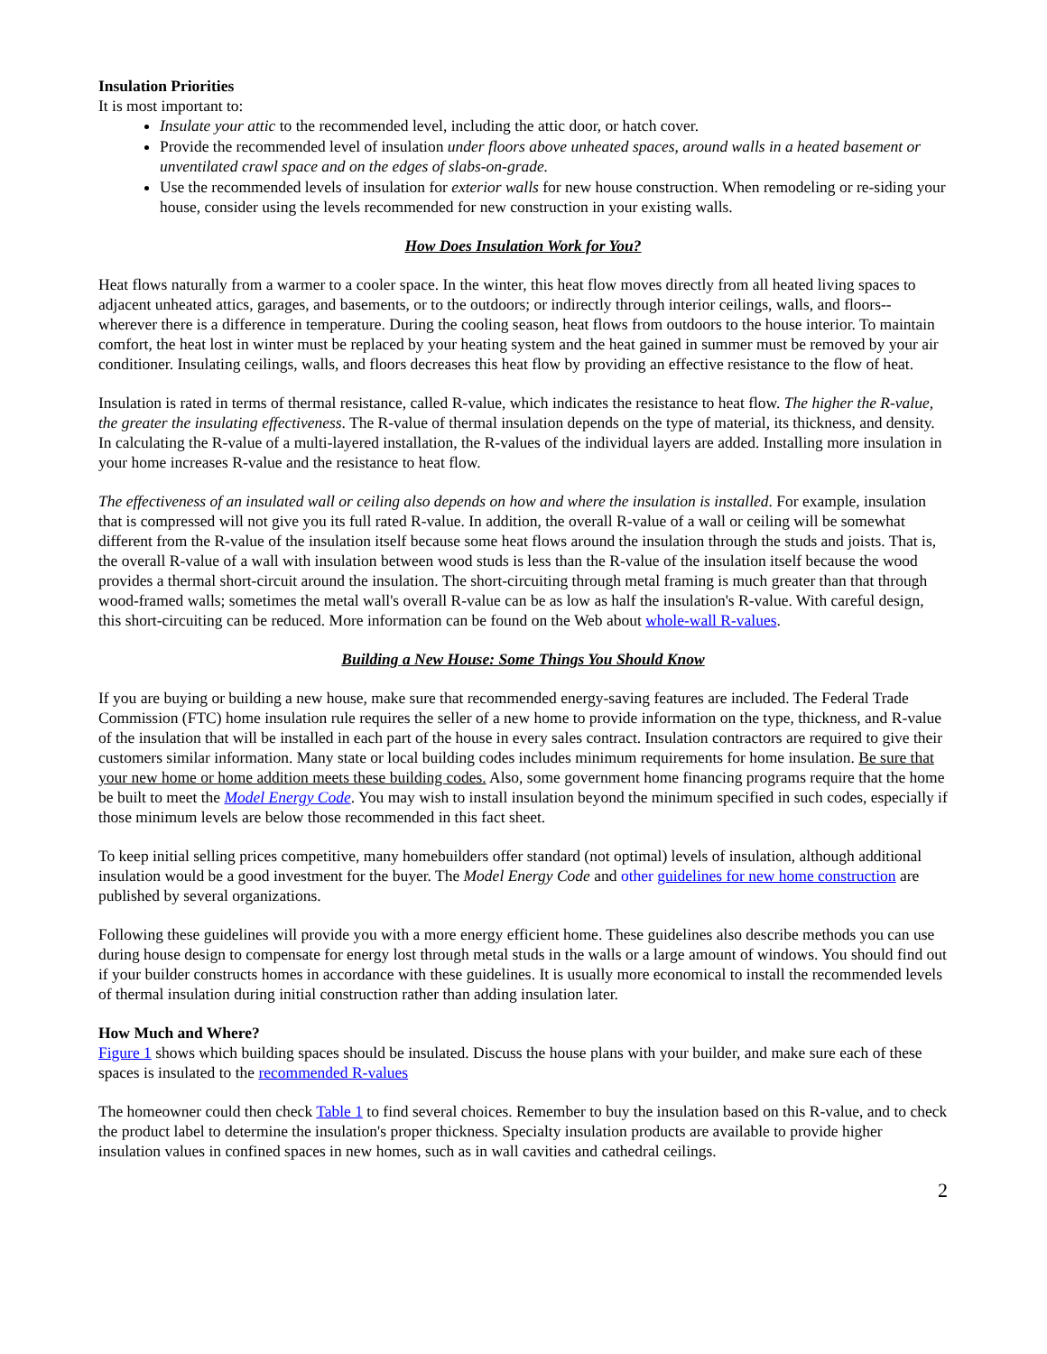Insulation Priorities
It is most important to:
Insulate your attic to the recommended level, including the attic door, or hatch cover.
Provide the recommended level of insulation under floors above unheated spaces, around walls in a heated basement or unventilated crawl space and on the edges of slabs-on-grade.
Use the recommended levels of insulation for exterior walls for new house construction. When remodeling or re-siding your house, consider using the levels recommended for new construction in your existing walls.
How Does Insulation Work for You?
Heat flows naturally from a warmer to a cooler space. In the winter, this heat flow moves directly from all heated living spaces to adjacent unheated attics, garages, and basements, or to the outdoors; or indirectly through interior ceilings, walls, and floors--wherever there is a difference in temperature. During the cooling season, heat flows from outdoors to the house interior. To maintain comfort, the heat lost in winter must be replaced by your heating system and the heat gained in summer must be removed by your air conditioner. Insulating ceilings, walls, and floors decreases this heat flow by providing an effective resistance to the flow of heat.
Insulation is rated in terms of thermal resistance, called R-value, which indicates the resistance to heat flow. The higher the R-value, the greater the insulating effectiveness. The R-value of thermal insulation depends on the type of material, its thickness, and density. In calculating the R-value of a multi-layered installation, the R-values of the individual layers are added. Installing more insulation in your home increases R-value and the resistance to heat flow.
The effectiveness of an insulated wall or ceiling also depends on how and where the insulation is installed. For example, insulation that is compressed will not give you its full rated R-value. In addition, the overall R-value of a wall or ceiling will be somewhat different from the R-value of the insulation itself because some heat flows around the insulation through the studs and joists. That is, the overall R-value of a wall with insulation between wood studs is less than the R-value of the insulation itself because the wood provides a thermal short-circuit around the insulation. The short-circuiting through metal framing is much greater than that through wood-framed walls; sometimes the metal wall's overall R-value can be as low as half the insulation's R-value. With careful design, this short-circuiting can be reduced. More information can be found on the Web about whole-wall R-values.
Building a New House: Some Things You Should Know
If you are buying or building a new house, make sure that recommended energy-saving features are included. The Federal Trade Commission (FTC) home insulation rule requires the seller of a new home to provide information on the type, thickness, and R-value of the insulation that will be installed in each part of the house in every sales contract. Insulation contractors are required to give their customers similar information. Many state or local building codes includes minimum requirements for home insulation. Be sure that your new home or home addition meets these building codes. Also, some government home financing programs require that the home be built to meet the Model Energy Code. You may wish to install insulation beyond the minimum specified in such codes, especially if those minimum levels are below those recommended in this fact sheet.
To keep initial selling prices competitive, many homebuilders offer standard (not optimal) levels of insulation, although additional insulation would be a good investment for the buyer. The Model Energy Code and other guidelines for new home construction are published by several organizations.
Following these guidelines will provide you with a more energy efficient home. These guidelines also describe methods you can use during house design to compensate for energy lost through metal studs in the walls or a large amount of windows. You should find out if your builder constructs homes in accordance with these guidelines. It is usually more economical to install the recommended levels of thermal insulation during initial construction rather than adding insulation later.
How Much and Where?
Figure 1 shows which building spaces should be insulated. Discuss the house plans with your builder, and make sure each of these spaces is insulated to the recommended R-values
The homeowner could then check Table 1 to find several choices. Remember to buy the insulation based on this R-value, and to check the product label to determine the insulation's proper thickness. Specialty insulation products are available to provide higher insulation values in confined spaces in new homes, such as in wall cavities and cathedral ceilings.
2